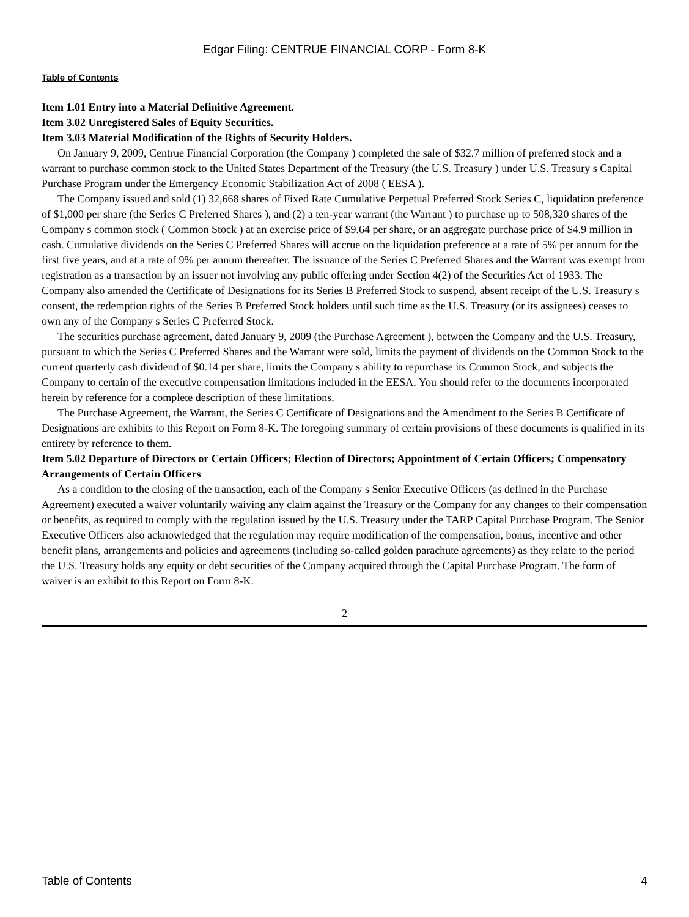Edgar Filing: CENTRUE FINANCIAL CORP - Form 8-K
Table of Contents
Item 1.01 Entry into a Material Definitive Agreement.
Item 3.02 Unregistered Sales of Equity Securities.
Item 3.03 Material Modification of the Rights of Security Holders.
On January 9, 2009, Centrue Financial Corporation (the Company ) completed the sale of $32.7 million of preferred stock and a warrant to purchase common stock to the United States Department of the Treasury (the U.S. Treasury ) under U.S. Treasury s Capital Purchase Program under the Emergency Economic Stabilization Act of 2008 ( EESA ).
The Company issued and sold (1) 32,668 shares of Fixed Rate Cumulative Perpetual Preferred Stock Series C, liquidation preference of $1,000 per share (the Series C Preferred Shares ), and (2) a ten-year warrant (the Warrant ) to purchase up to 508,320 shares of the Company s common stock ( Common Stock ) at an exercise price of $9.64 per share, or an aggregate purchase price of $4.9 million in cash. Cumulative dividends on the Series C Preferred Shares will accrue on the liquidation preference at a rate of 5% per annum for the first five years, and at a rate of 9% per annum thereafter. The issuance of the Series C Preferred Shares and the Warrant was exempt from registration as a transaction by an issuer not involving any public offering under Section 4(2) of the Securities Act of 1933. The Company also amended the Certificate of Designations for its Series B Preferred Stock to suspend, absent receipt of the U.S. Treasury s consent, the redemption rights of the Series B Preferred Stock holders until such time as the U.S. Treasury (or its assignees) ceases to own any of the Company s Series C Preferred Stock.
The securities purchase agreement, dated January 9, 2009 (the Purchase Agreement ), between the Company and the U.S. Treasury, pursuant to which the Series C Preferred Shares and the Warrant were sold, limits the payment of dividends on the Common Stock to the current quarterly cash dividend of $0.14 per share, limits the Company s ability to repurchase its Common Stock, and subjects the Company to certain of the executive compensation limitations included in the EESA. You should refer to the documents incorporated herein by reference for a complete description of these limitations.
The Purchase Agreement, the Warrant, the Series C Certificate of Designations and the Amendment to the Series B Certificate of Designations are exhibits to this Report on Form 8-K. The foregoing summary of certain provisions of these documents is qualified in its entirety by reference to them.
Item 5.02 Departure of Directors or Certain Officers; Election of Directors; Appointment of Certain Officers; Compensatory Arrangements of Certain Officers
As a condition to the closing of the transaction, each of the Company s Senior Executive Officers (as defined in the Purchase Agreement) executed a waiver voluntarily waiving any claim against the Treasury or the Company for any changes to their compensation or benefits, as required to comply with the regulation issued by the U.S. Treasury under the TARP Capital Purchase Program. The Senior Executive Officers also acknowledged that the regulation may require modification of the compensation, bonus, incentive and other benefit plans, arrangements and policies and agreements (including so-called golden parachute agreements) as they relate to the period the U.S. Treasury holds any equity or debt securities of the Company acquired through the Capital Purchase Program. The form of waiver is an exhibit to this Report on Form 8-K.
2
Table of Contents 4